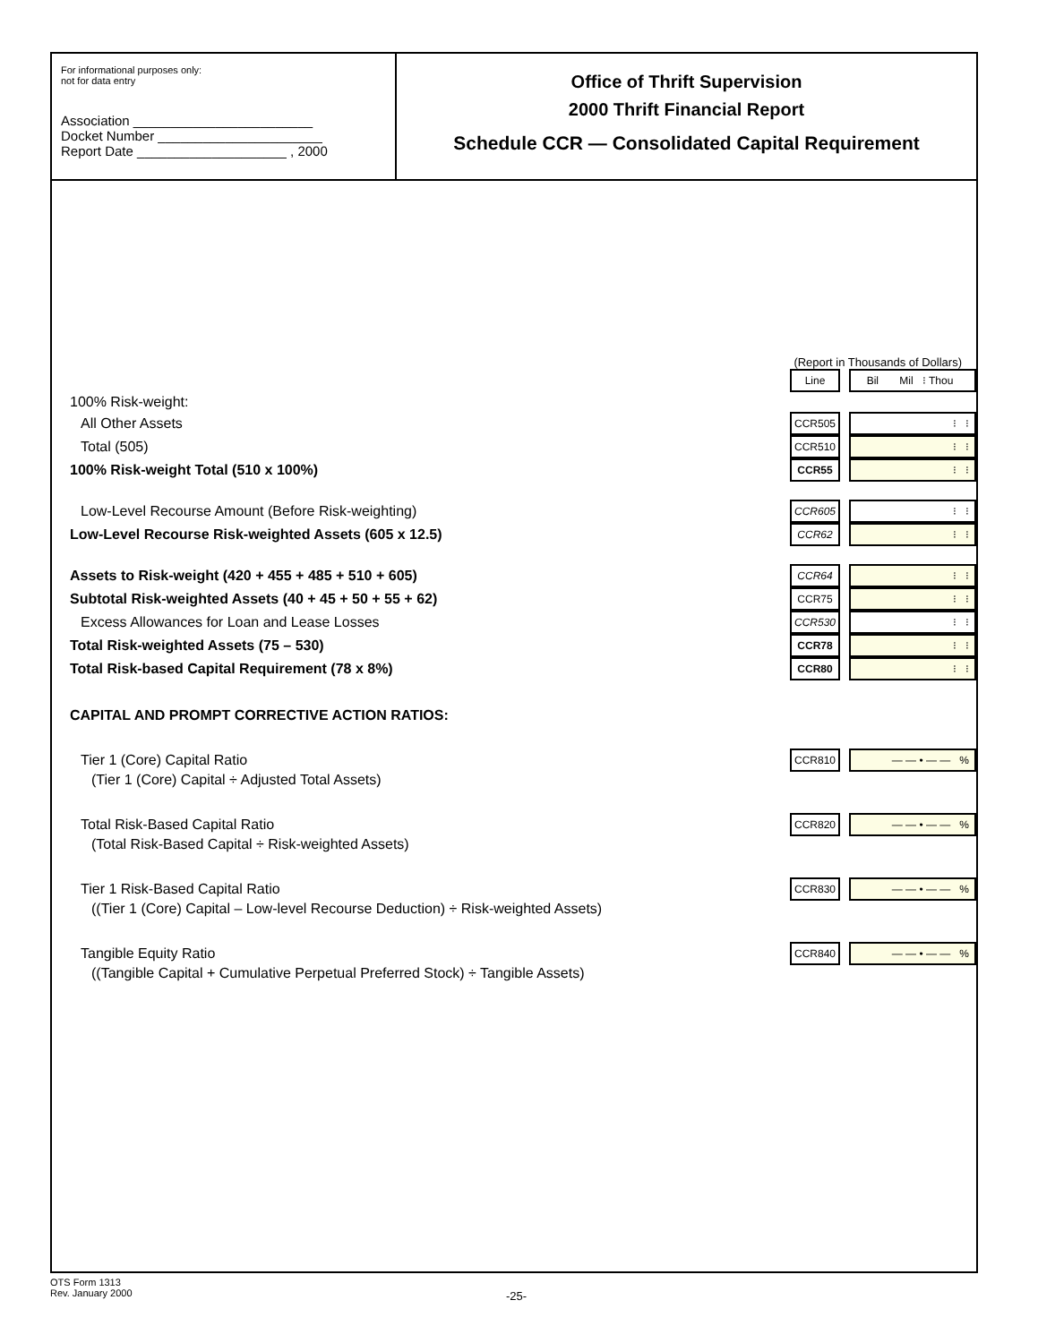For informational purposes only:
not for data entry
Association ________________________
Docket Number ______________________
Report Date ____________________ , 2000
Office of Thrift Supervision
2000 Thrift Financial Report
Schedule CCR — Consolidated Capital Requirement
(Report in Thousands of Dollars)
| | Line | | Bil Mil ⁝ Thou |
| 100% Risk-weight: | | | |
| All Other Assets | CCR505 | | ⁝ ⁝ |
| Total (505) | CCR510 | | ⁝ ⁝ |
| 100% Risk-weight Total (510 x 100%) | CCR55 | | ⁝ ⁝ |
| Low-Level Recourse Amount (Before Risk-weighting) | CCR605 | | ⁝ ⁝ |
| Low-Level Recourse Risk-weighted Assets (605 x 12.5) | CCR62 | | ⁝ ⁝ |
| Assets to Risk-weight (420 + 455 + 485 + 510 + 605) | CCR64 | | ⁝ ⁝ |
| Subtotal Risk-weighted Assets (40 + 45 + 50 + 55 + 62) | CCR75 | | ⁝ ⁝ |
| Excess Allowances for Loan and Lease Losses | CCR530 | | ⁝ ⁝ |
| Total Risk-weighted Assets (75 – 530) | CCR78 | | ⁝ ⁝ |
| Total Risk-based Capital Requirement (78 x 8%) | CCR80 | | ⁝ ⁝ |
| CAPITAL AND PROMPT CORRECTIVE ACTION RATIOS: | | | |
| Tier 1 (Core) Capital Ratio | CCR810 | | — — • — — % |
| (Tier 1 (Core) Capital ÷ Adjusted Total Assets) | | | |
| Total Risk-Based Capital Ratio | CCR820 | | — — • — — % |
| (Total Risk-Based Capital ÷ Risk-weighted Assets) | | | |
| Tier 1 Risk-Based Capital Ratio | CCR830 | | — — • — — % |
| ((Tier 1 (Core) Capital – Low-level Recourse Deduction) ÷ Risk-weighted Assets) | | | |
| Tangible Equity Ratio | CCR840 | | — — • — — % |
| ((Tangible Capital + Cumulative Perpetual Preferred Stock) ÷ Tangible Assets) | | | |
OTS Form 1313
Rev. January 2000
-25-